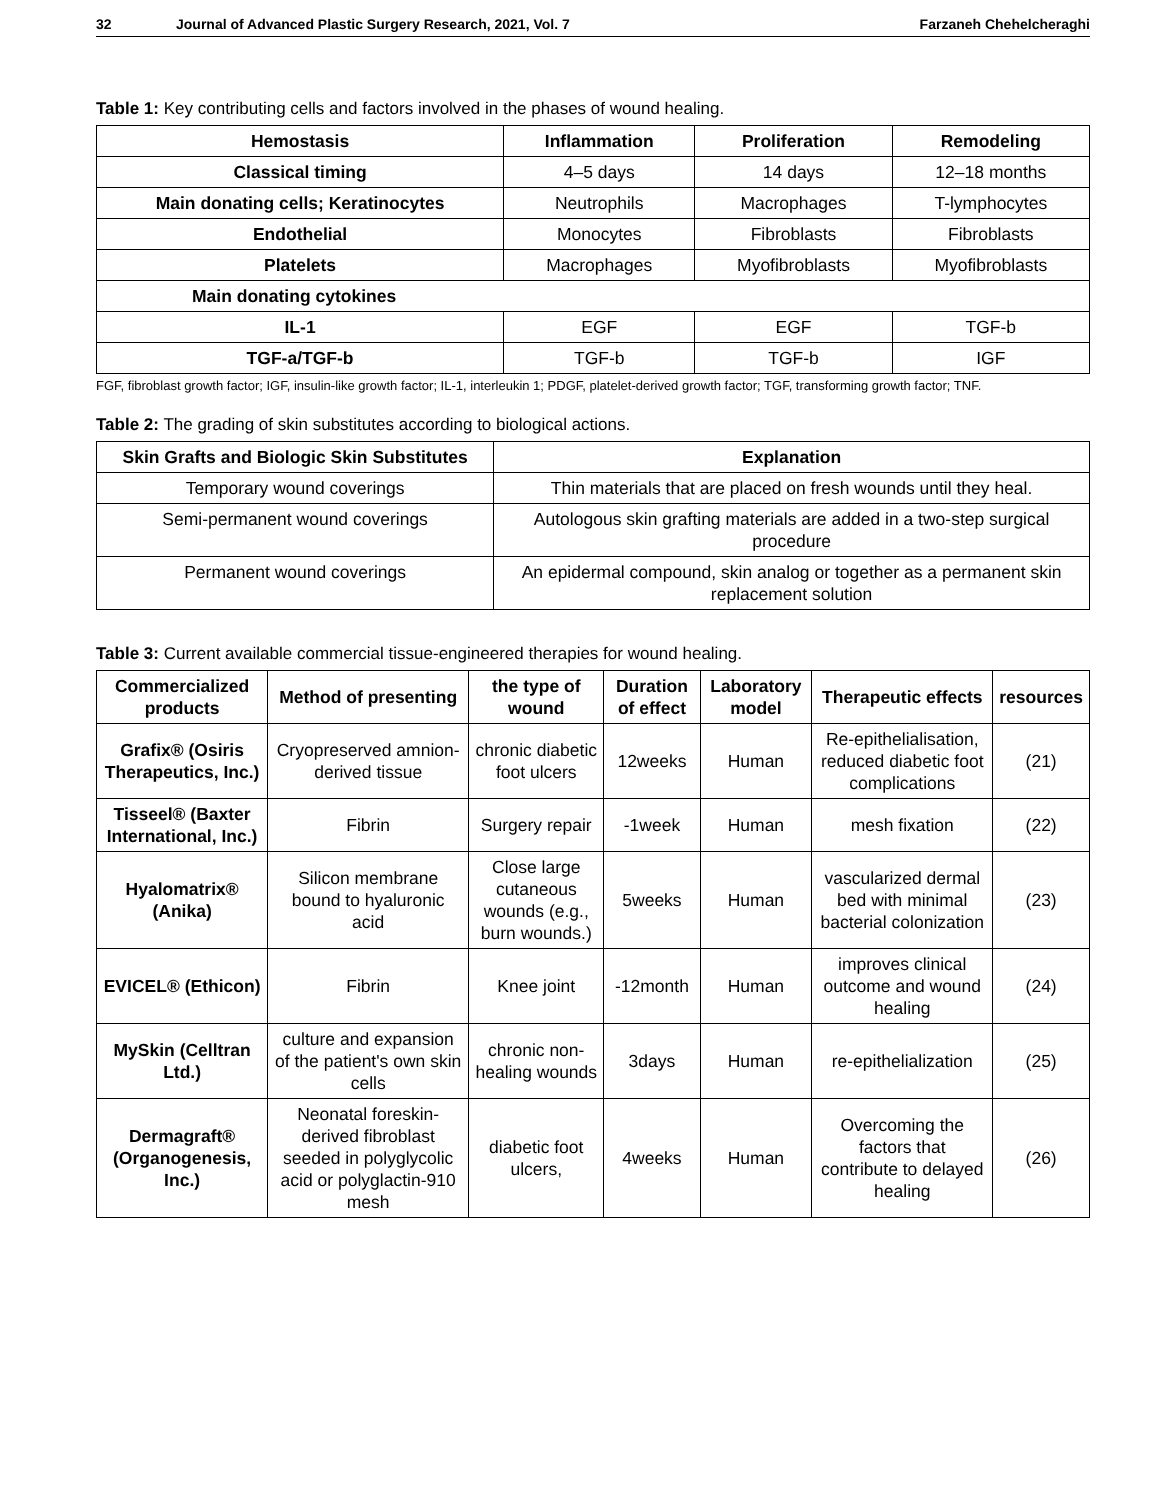32 Journal of Advanced Plastic Surgery Research, 2021, Vol. 7 Farzaneh Chehelcheraghi
Table 1: Key contributing cells and factors involved in the phases of wound healing.
| Hemostasis | Inflammation | Proliferation | Remodeling |
| --- | --- | --- | --- |
| Classical timing | 4–5 days | 14 days | 12–18 months |
| Main donating cells; Keratinocytes | Neutrophils | Macrophages | T-lymphocytes |
| Endothelial | Monocytes | Fibroblasts | Fibroblasts |
| Platelets | Macrophages | Myofibroblasts | Myofibroblasts |
| Main donating cytokines | | | |
| IL-1 | EGF | EGF | TGF-b |
| TGF-a/TGF-b | TGF-b | TGF-b | IGF |
FGF, fibroblast growth factor; IGF, insulin-like growth factor; IL-1, interleukin 1; PDGF, platelet-derived growth factor; TGF, transforming growth factor; TNF.
Table 2: The grading of skin substitutes according to biological actions.
| Skin Grafts and Biologic Skin Substitutes | Explanation |
| --- | --- |
| Temporary wound coverings | Thin materials that are placed on fresh wounds until they heal. |
| Semi-permanent wound coverings | Autologous skin grafting materials are added in a two-step surgical procedure |
| Permanent wound coverings | An epidermal compound, skin analog or together as a permanent skin replacement solution |
Table 3: Current available commercial tissue-engineered therapies for wound healing.
| Commercialized products | Method of presenting | the type of wound | Duration of effect | Laboratory model | Therapeutic effects | resources |
| --- | --- | --- | --- | --- | --- | --- |
| Grafix® (Osiris Therapeutics, Inc.) | Cryopreserved amnion-derived tissue | chronic diabetic foot ulcers | 12weeks | Human | Re-epithelialisation, reduced diabetic foot complications | (21) |
| Tisseel® (Baxter International, Inc.) | Fibrin | Surgery repair | -1week | Human | mesh fixation | (22) |
| Hyalomatrix® (Anika) | Silicon membrane bound to hyaluronic acid | Close large cutaneous wounds (e.g., burn wounds.) | 5weeks | Human | vascularized dermal bed with minimal bacterial colonization | (23) |
| EVICEL® (Ethicon) | Fibrin | Knee joint | -12month | Human | improves clinical outcome and wound healing | (24) |
| MySkin (Celltran Ltd.) | culture and expansion of the patient's own skin cells | chronic non-healing wounds | 3days | Human | re-epithelialization | (25) |
| Dermagraft® (Organogenesis, Inc.) | Neonatal foreskin-derived fibroblast seeded in polyglycolic acid or polyglactin-910 mesh | diabetic foot ulcers, | 4weeks | Human | Overcoming the factors that contribute to delayed healing | (26) |